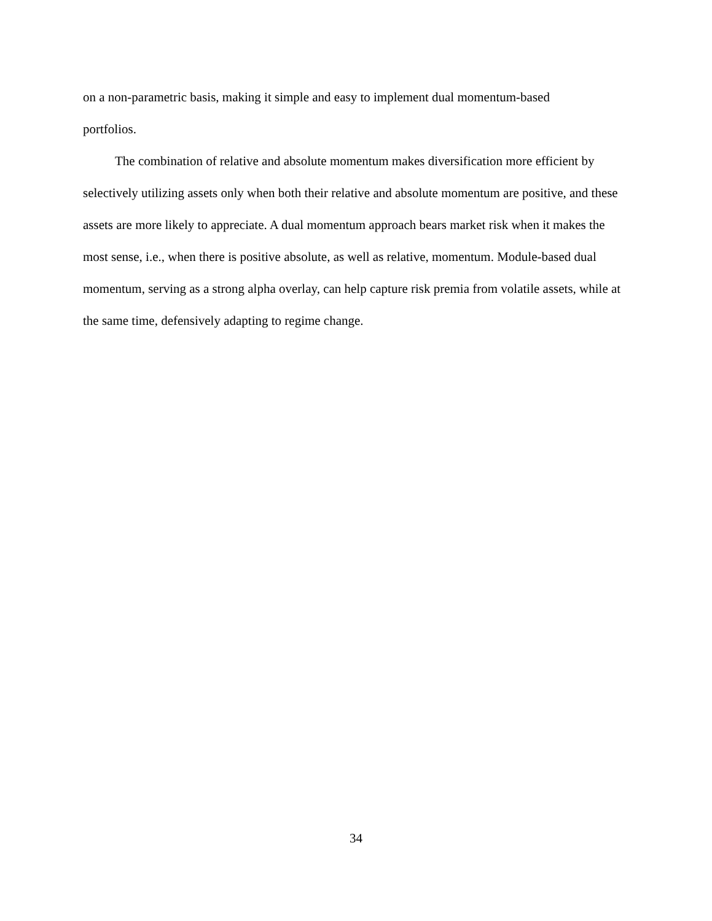on a non-parametric basis, making it simple and easy to implement dual momentum-based
portfolios.
The combination of relative and absolute momentum makes diversification more efficient by selectively utilizing assets only when both their relative and absolute momentum are positive, and these assets are more likely to appreciate. A dual momentum approach bears market risk when it makes the most sense, i.e., when there is positive absolute, as well as relative, momentum. Module-based dual momentum, serving as a strong alpha overlay, can help capture risk premia from volatile assets, while at the same time, defensively adapting to regime change.
34